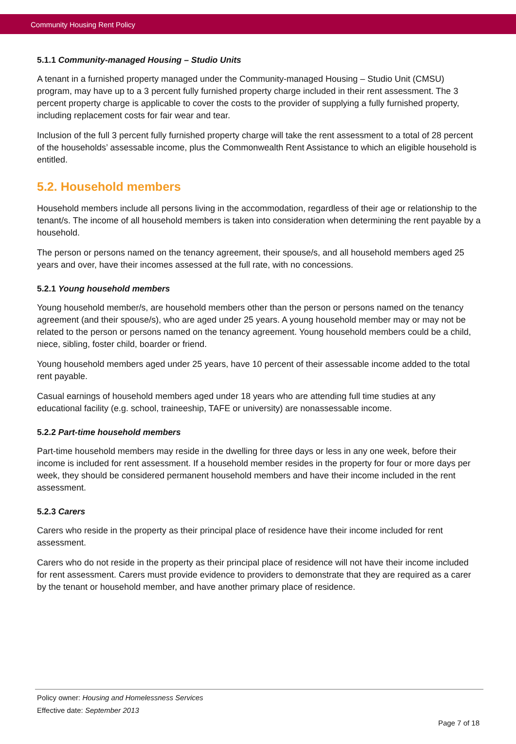Community Housing Rent Policy
5.1.1 Community-managed Housing – Studio Units
A tenant in a furnished property managed under the Community-managed Housing – Studio Unit (CMSU) program, may have up to a 3 percent fully furnished property charge included in their rent assessment. The 3 percent property charge is applicable to cover the costs to the provider of supplying a fully furnished property, including replacement costs for fair wear and tear.
Inclusion of the full 3 percent fully furnished property charge will take the rent assessment to a total of 28 percent of the households’ assessable income, plus the Commonwealth Rent Assistance to which an eligible household is entitled.
5.2. Household members
Household members include all persons living in the accommodation, regardless of their age or relationship to the tenant/s. The income of all household members is taken into consideration when determining the rent payable by a household.
The person or persons named on the tenancy agreement, their spouse/s, and all household members aged 25 years and over, have their incomes assessed at the full rate, with no concessions.
5.2.1 Young household members
Young household member/s, are household members other than the person or persons named on the tenancy agreement (and their spouse/s), who are aged under 25 years. A young household member may or may not be related to the person or persons named on the tenancy agreement. Young household members could be a child, niece, sibling, foster child, boarder or friend.
Young household members aged under 25 years, have 10 percent of their assessable income added to the total rent payable.
Casual earnings of household members aged under 18 years who are attending full time studies at any educational facility (e.g. school, traineeship, TAFE or university) are nonassessable income.
5.2.2 Part-time household members
Part-time household members may reside in the dwelling for three days or less in any one week, before their income is included for rent assessment. If a household member resides in the property for four or more days per week, they should be considered permanent household members and have their income included in the rent assessment.
5.2.3 Carers
Carers who reside in the property as their principal place of residence have their income included for rent assessment.
Carers who do not reside in the property as their principal place of residence will not have their income included for rent assessment. Carers must provide evidence to providers to demonstrate that they are required as a carer by the tenant or household member, and have another primary place of residence.
Policy owner: Housing and Homelessness Services
Effective date: September 2013
Page 7 of 18